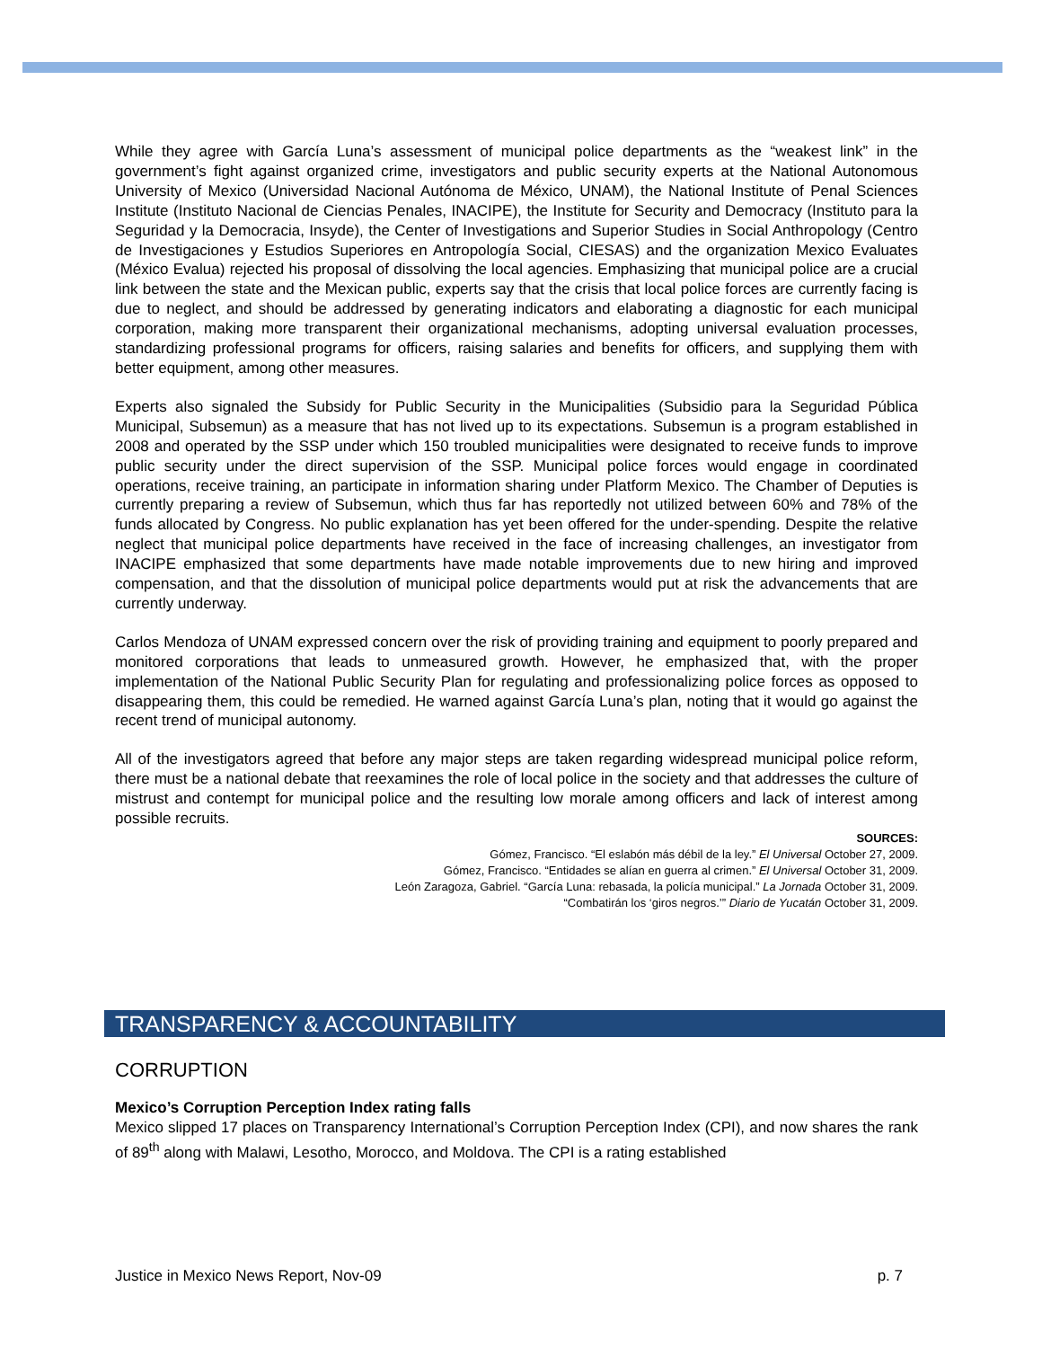While they agree with García Luna’s assessment of municipal police departments as the “weakest link” in the government’s fight against organized crime, investigators and public security experts at the National Autonomous University of Mexico (Universidad Nacional Autónoma de México, UNAM), the National Institute of Penal Sciences Institute (Instituto Nacional de Ciencias Penales, INACIPE), the Institute for Security and Democracy (Instituto para la Seguridad y la Democracia, Insyde), the Center of Investigations and Superior Studies in Social Anthropology (Centro de Investigaciones y Estudios Superiores en Antropología Social, CIESAS) and the organization Mexico Evaluates (México Evalua) rejected his proposal of dissolving the local agencies. Emphasizing that municipal police are a crucial link between the state and the Mexican public, experts say that the crisis that local police forces are currently facing is due to neglect, and should be addressed by generating indicators and elaborating a diagnostic for each municipal corporation, making more transparent their organizational mechanisms, adopting universal evaluation processes, standardizing professional programs for officers, raising salaries and benefits for officers, and supplying them with better equipment, among other measures.
Experts also signaled the Subsidy for Public Security in the Municipalities (Subsidio para la Seguridad Pública Municipal, Subsemun) as a measure that has not lived up to its expectations. Subsemun is a program established in 2008 and operated by the SSP under which 150 troubled municipalities were designated to receive funds to improve public security under the direct supervision of the SSP. Municipal police forces would engage in coordinated operations, receive training, an participate in information sharing under Platform Mexico. The Chamber of Deputies is currently preparing a review of Subsemun, which thus far has reportedly not utilized between 60% and 78% of the funds allocated by Congress. No public explanation has yet been offered for the under-spending. Despite the relative neglect that municipal police departments have received in the face of increasing challenges, an investigator from INACIPE emphasized that some departments have made notable improvements due to new hiring and improved compensation, and that the dissolution of municipal police departments would put at risk the advancements that are currently underway.
Carlos Mendoza of UNAM expressed concern over the risk of providing training and equipment to poorly prepared and monitored corporations that leads to unmeasured growth. However, he emphasized that, with the proper implementation of the National Public Security Plan for regulating and professionalizing police forces as opposed to disappearing them, this could be remedied. He warned against García Luna’s plan, noting that it would go against the recent trend of municipal autonomy.
All of the investigators agreed that before any major steps are taken regarding widespread municipal police reform, there must be a national debate that reexamines the role of local police in the society and that addresses the culture of mistrust and contempt for municipal police and the resulting low morale among officers and lack of interest among possible recruits.
SOURCES:
Gómez, Francisco. “El eslabón más débil de la ley.” El Universal October 27, 2009.
Gómez, Francisco. “Entidades se alían en guerra al crimen.” El Universal October 31, 2009.
León Zaragoza, Gabriel. “García Luna: rebasada, la policía municipal.” La Jornada October 31, 2009.
“Combatirán los ‘giros negros.’” Diario de Yucatán October 31, 2009.
TRANSPARENCY & ACCOUNTABILITY
CORRUPTION
Mexico’s Corruption Perception Index rating falls
Mexico slipped 17 places on Transparency International’s Corruption Perception Index (CPI), and now shares the rank of 89<sup>th</sup> along with Malawi, Lesotho, Morocco, and Moldova. The CPI is a rating established
Justice in Mexico News Report, Nov-09 p. 7